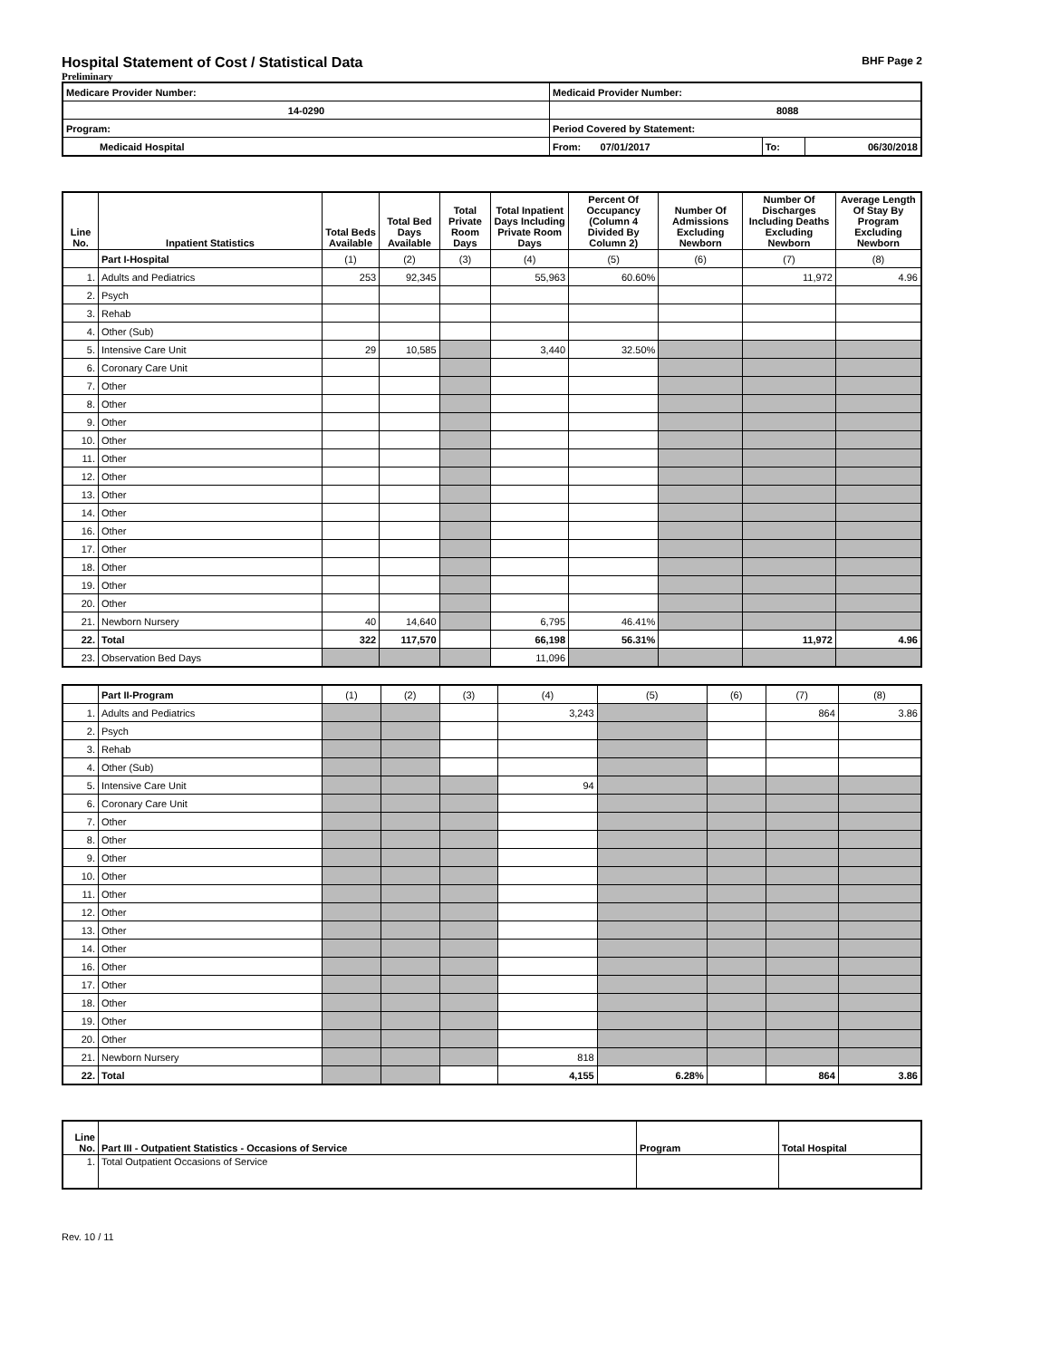Hospital Statement of Cost / Statistical Data
BHF Page 2
Preliminary
| Medicare Provider Number: | Medicaid Provider Number: | | |
| 14-0290 | 8088 | | |
| Program: | Period Covered by Statement: | | |
| Medicaid Hospital | From: 07/01/2017 | To: | 06/30/2018 |
| Line No. | Inpatient Statistics | Total Beds Available | Total Bed Days Available | Total Private Room Days | Total Inpatient Days Including Private Room Days | Percent Of Occupancy (Column 4 Divided By Column 2) | Number Of Admissions Excluding Newborn | Number Of Discharges Including Deaths Excluding Newborn | Average Length Of Stay By Program Excluding Newborn |
| --- | --- | --- | --- | --- | --- | --- | --- | --- | --- |
| | Part I-Hospital | (1) | (2) | (3) | (4) | (5) | (6) | (7) | (8) |
| 1. | Adults and Pediatrics | 253 | 92,345 | | 55,963 | 60.60% | | 11,972 | 4.96 |
| 2. | Psych | | | | | | | | |
| 3. | Rehab | | | | | | | | |
| 4. | Other (Sub) | | | | | | | | |
| 5. | Intensive Care Unit | 29 | 10,585 | | 3,440 | 32.50% | | | |
| 6. | Coronary Care Unit | | | | | | | | |
| 7. | Other | | | | | | | | |
| 8. | Other | | | | | | | | |
| 9. | Other | | | | | | | | |
| 10. | Other | | | | | | | | |
| 11. | Other | | | | | | | | |
| 12. | Other | | | | | | | | |
| 13. | Other | | | | | | | | |
| 14. | Other | | | | | | | | |
| 16. | Other | | | | | | | | |
| 17. | Other | | | | | | | | |
| 18. | Other | | | | | | | | |
| 19. | Other | | | | | | | | |
| 20. | Other | | | | | | | | |
| 21. | Newborn Nursery | 40 | 14,640 | | 6,795 | 46.41% | | | |
| 22. | Total | 322 | 117,570 | | 66,198 | 56.31% | | 11,972 | 4.96 |
| 23. | Observation Bed Days | | | | 11,096 | | | | |
| | Part II-Program | (1) | (2) | (3) | (4) | (5) | (6) | (7) | (8) |
| 1. | Adults and Pediatrics | | | | 3,243 | | | 864 | 3.86 |
| 2. | Psych | | | | | | | | |
| 3. | Rehab | | | | | | | | |
| 4. | Other (Sub) | | | | | | | | |
| 5. | Intensive Care Unit | | | | 94 | | | | |
| 6. | Coronary Care Unit | | | | | | | | |
| 7. | Other | | | | | | | | |
| 8. | Other | | | | | | | | |
| 9. | Other | | | | | | | | |
| 10. | Other | | | | | | | | |
| 11. | Other | | | | | | | | |
| 12. | Other | | | | | | | | |
| 13. | Other | | | | | | | | |
| 14. | Other | | | | | | | | |
| 16. | Other | | | | | | | | |
| 17. | Other | | | | | | | | |
| 18. | Other | | | | | | | | |
| 19. | Other | | | | | | | | |
| 20. | Other | | | | | | | | |
| 21. | Newborn Nursery | | | | 818 | | | | |
| 22. | Total | | | | 4,155 | 6.28% | | 864 | 3.86 |
| Line No. | Part III - Outpatient Statistics - Occasions of Service | Program | Total Hospital |
| 1. | Total Outpatient Occasions of Service | | |
Rev. 10 / 11